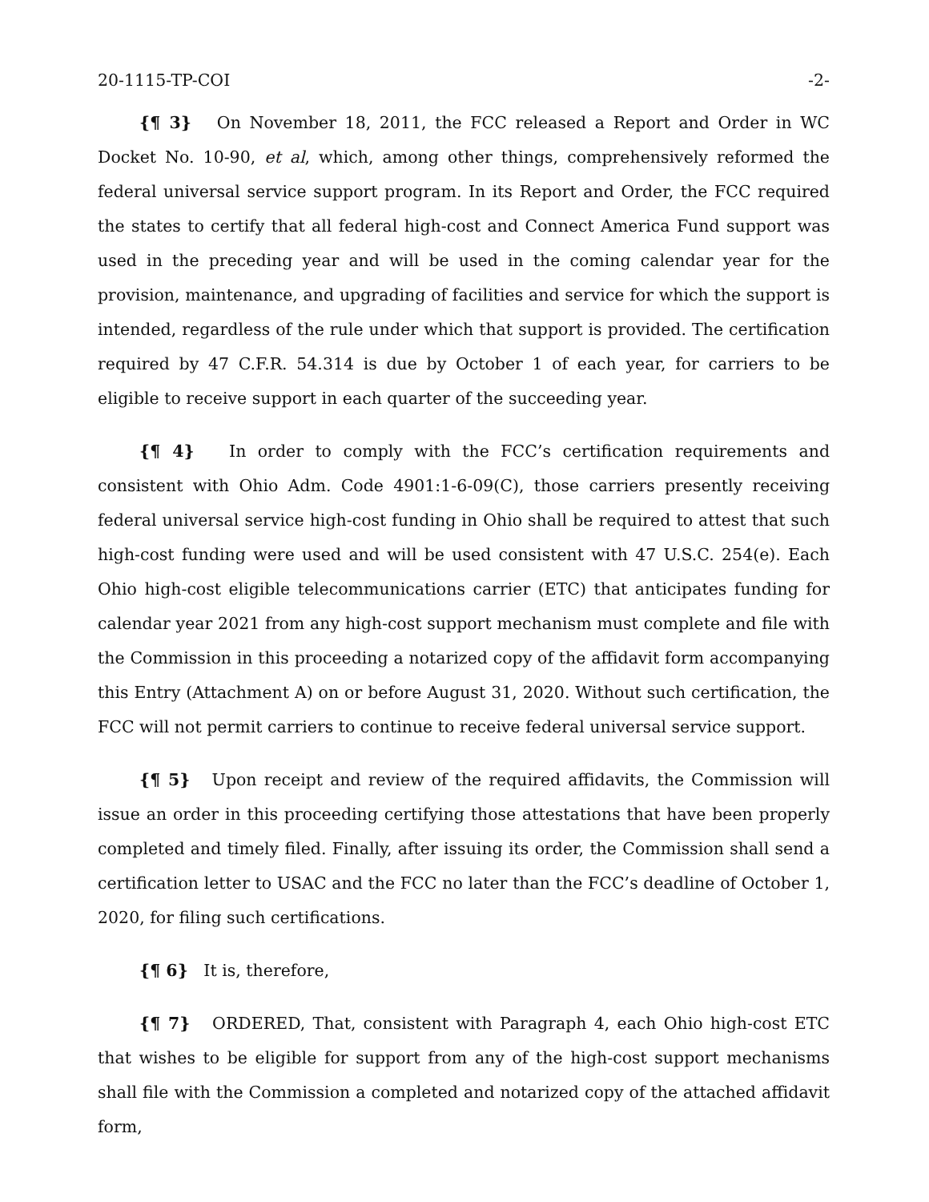20-1115-TP-COI -2-
{¶ 3} On November 18, 2011, the FCC released a Report and Order in WC Docket No. 10-90, et al, which, among other things, comprehensively reformed the federal universal service support program. In its Report and Order, the FCC required the states to certify that all federal high-cost and Connect America Fund support was used in the preceding year and will be used in the coming calendar year for the provision, maintenance, and upgrading of facilities and service for which the support is intended, regardless of the rule under which that support is provided. The certification required by 47 C.F.R. 54.314 is due by October 1 of each year, for carriers to be eligible to receive support in each quarter of the succeeding year.
{¶ 4} In order to comply with the FCC’s certification requirements and consistent with Ohio Adm. Code 4901:1-6-09(C), those carriers presently receiving federal universal service high-cost funding in Ohio shall be required to attest that such high-cost funding were used and will be used consistent with 47 U.S.C. 254(e). Each Ohio high-cost eligible telecommunications carrier (ETC) that anticipates funding for calendar year 2021 from any high-cost support mechanism must complete and file with the Commission in this proceeding a notarized copy of the affidavit form accompanying this Entry (Attachment A) on or before August 31, 2020. Without such certification, the FCC will not permit carriers to continue to receive federal universal service support.
{¶ 5} Upon receipt and review of the required affidavits, the Commission will issue an order in this proceeding certifying those attestations that have been properly completed and timely filed. Finally, after issuing its order, the Commission shall send a certification letter to USAC and the FCC no later than the FCC’s deadline of October 1, 2020, for filing such certifications.
{¶ 6} It is, therefore,
{¶ 7} ORDERED, That, consistent with Paragraph 4, each Ohio high-cost ETC that wishes to be eligible for support from any of the high-cost support mechanisms shall file with the Commission a completed and notarized copy of the attached affidavit form,